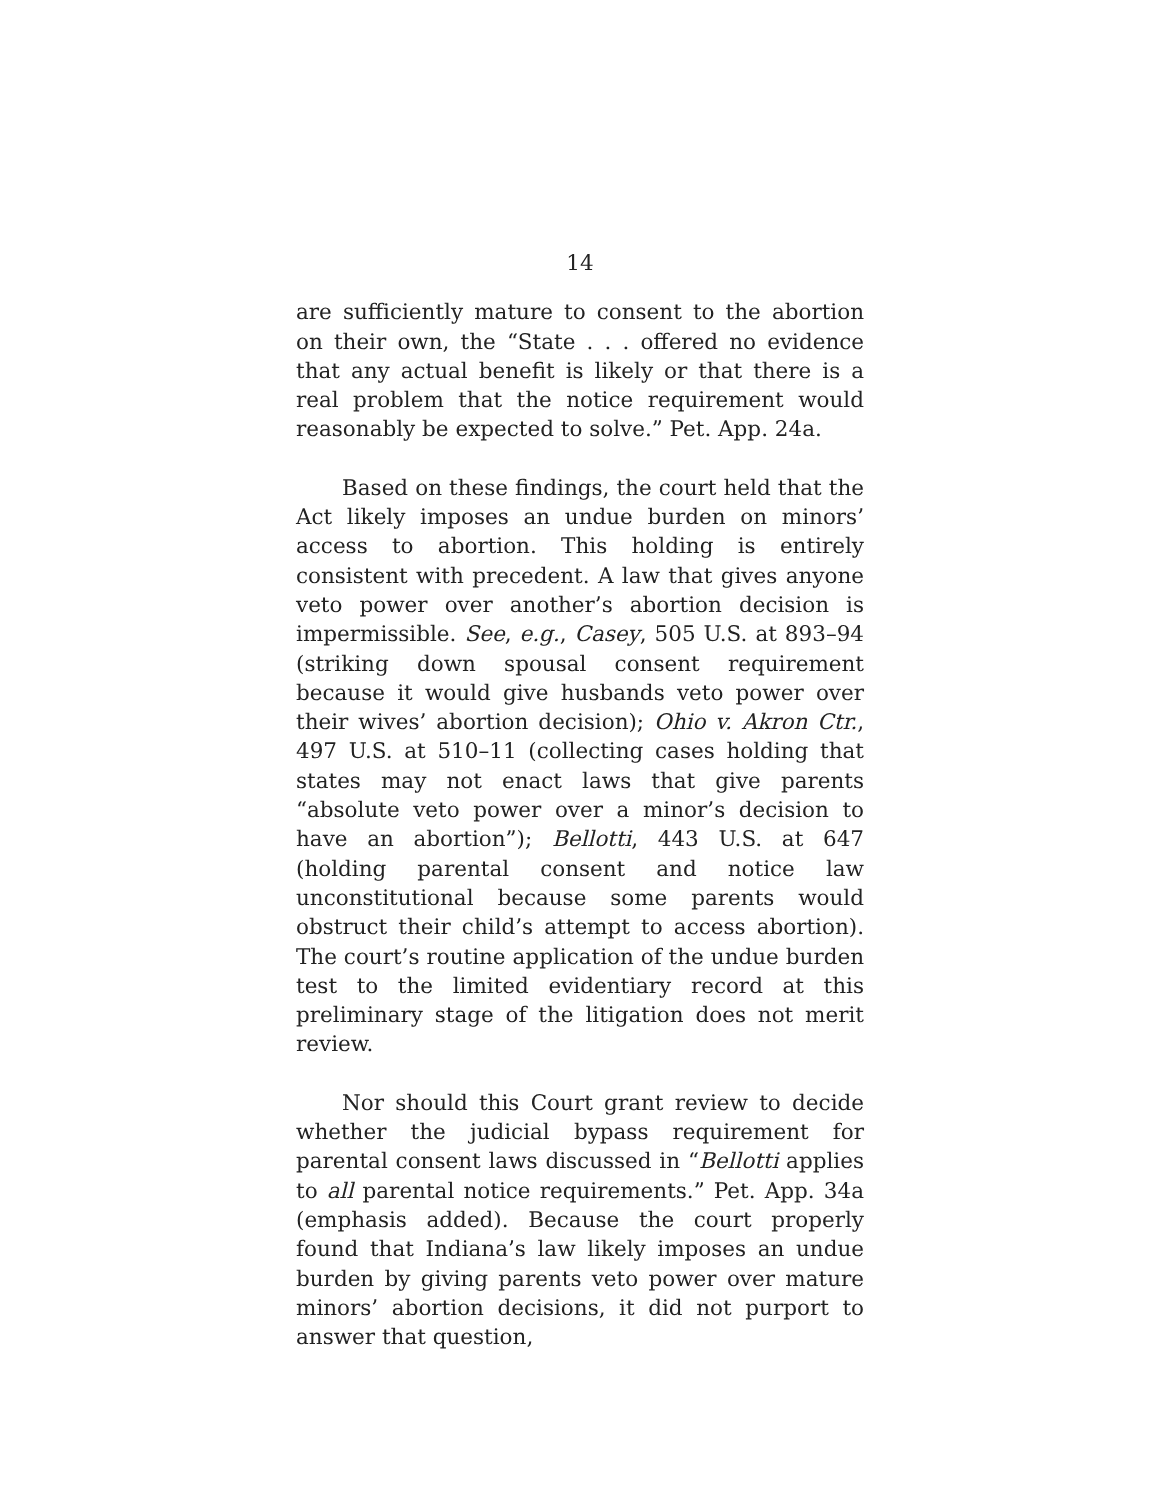14
are sufficiently mature to consent to the abortion on their own, the “State . . . offered no evidence that any actual benefit is likely or that there is a real problem that the notice requirement would reasonably be expected to solve.” Pet. App. 24a.
Based on these findings, the court held that the Act likely imposes an undue burden on minors’ access to abortion. This holding is entirely consistent with precedent. A law that gives anyone veto power over another’s abortion decision is impermissible. See, e.g., Casey, 505 U.S. at 893–94 (striking down spousal consent requirement because it would give husbands veto power over their wives’ abortion decision); Ohio v. Akron Ctr., 497 U.S. at 510–11 (collecting cases holding that states may not enact laws that give parents “absolute veto power over a minor’s decision to have an abortion”); Bellotti, 443 U.S. at 647 (holding parental consent and notice law unconstitutional because some parents would obstruct their child’s attempt to access abortion). The court’s routine application of the undue burden test to the limited evidentiary record at this preliminary stage of the litigation does not merit review.
Nor should this Court grant review to decide whether the judicial bypass requirement for parental consent laws discussed in “Bellotti applies to all parental notice requirements.” Pet. App. 34a (emphasis added). Because the court properly found that Indiana’s law likely imposes an undue burden by giving parents veto power over mature minors’ abortion decisions, it did not purport to answer that question,